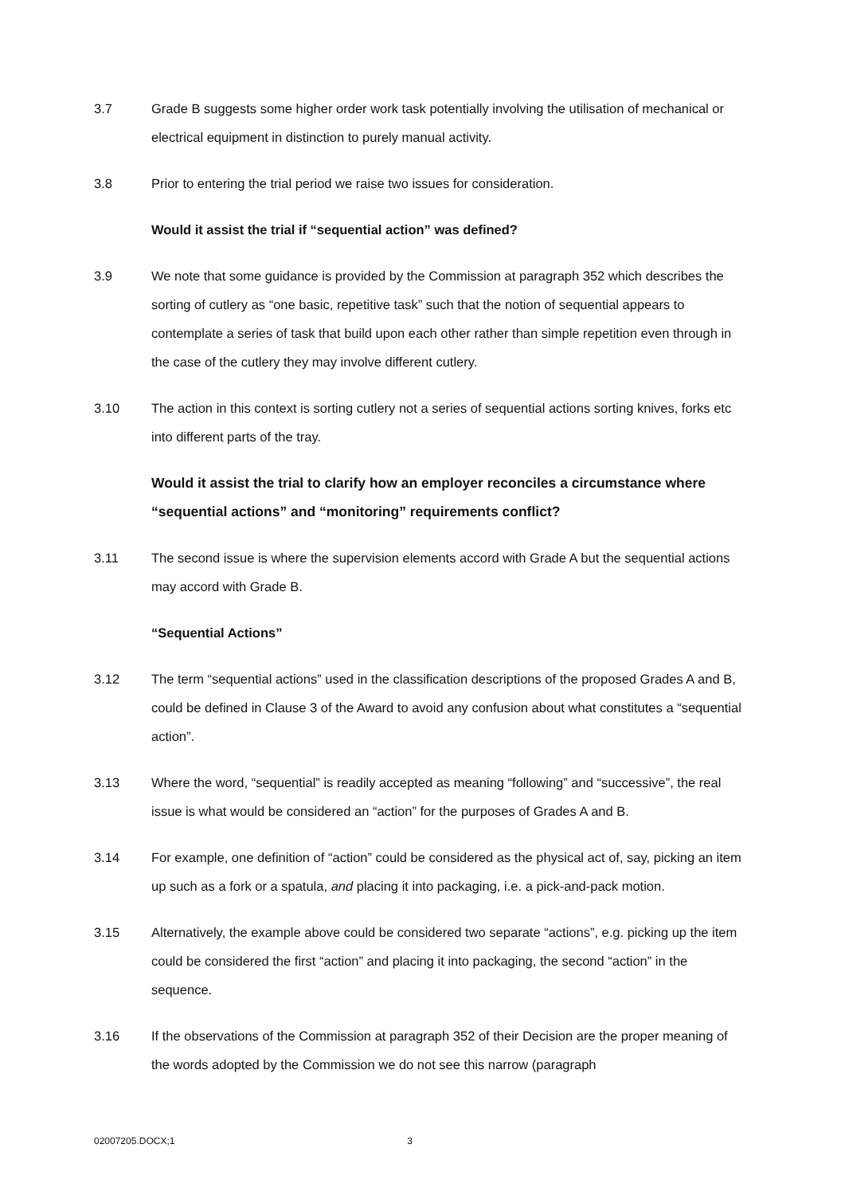3.7 Grade B suggests some higher order work task potentially involving the utilisation of mechanical or electrical equipment in distinction to purely manual activity.
3.8 Prior to entering the trial period we raise two issues for consideration.
Would it assist the trial if “sequential action” was defined?
3.9 We note that some guidance is provided by the Commission at paragraph 352 which describes the sorting of cutlery as “one basic, repetitive task” such that the notion of sequential appears to contemplate a series of task that build upon each other rather than simple repetition even through in the case of the cutlery they may involve different cutlery.
3.10 The action in this context is sorting cutlery not a series of sequential actions sorting knives, forks etc into different parts of the tray.
Would it assist the trial to clarify how an employer reconciles a circumstance where “sequential actions” and “monitoring” requirements conflict?
3.11 The second issue is where the supervision elements accord with Grade A but the sequential actions may accord with Grade B.
“Sequential Actions”
3.12 The term “sequential actions” used in the classification descriptions of the proposed Grades A and B, could be defined in Clause 3 of the Award to avoid any confusion about what constitutes a “sequential action”.
3.13 Where the word, “sequential” is readily accepted as meaning “following” and “successive”, the real issue is what would be considered an “action” for the purposes of Grades A and B.
3.14 For example, one definition of “action” could be considered as the physical act of, say, picking an item up such as a fork or a spatula, and placing it into packaging, i.e. a pick-and-pack motion.
3.15 Alternatively, the example above could be considered two separate “actions”, e.g. picking up the item could be considered the first “action” and placing it into packaging, the second “action” in the sequence.
3.16 If the observations of the Commission at paragraph 352 of their Decision are the proper meaning of the words adopted by the Commission we do not see this narrow (paragraph
02007205.DOCX;1 3